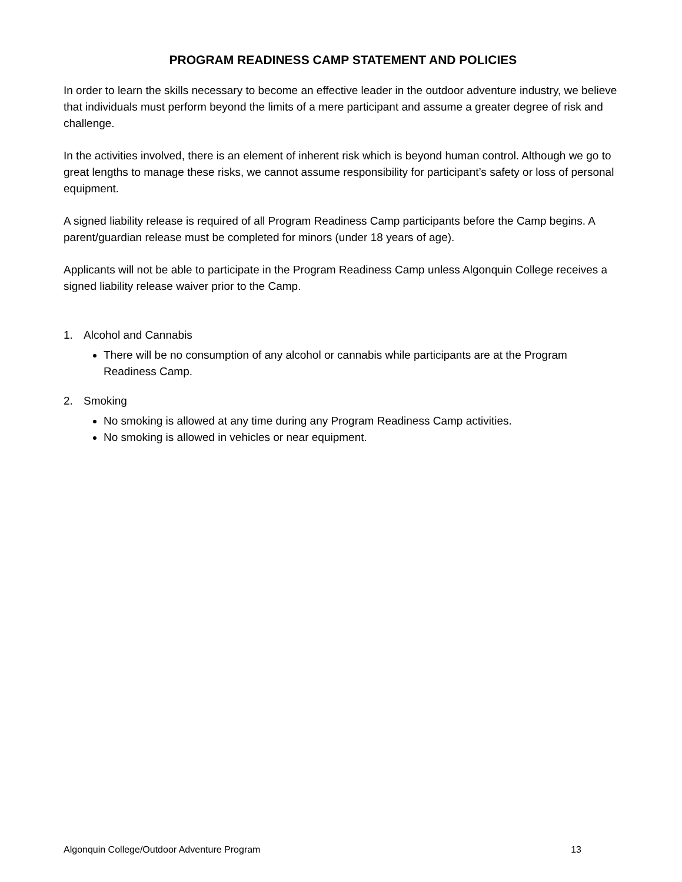PROGRAM READINESS CAMP STATEMENT AND POLICIES
In order to learn the skills necessary to become an effective leader in the outdoor adventure industry, we believe that individuals must perform beyond the limits of a mere participant and assume a greater degree of risk and challenge.
In the activities involved, there is an element of inherent risk which is beyond human control. Although we go to great lengths to manage these risks, we cannot assume responsibility for participant’s safety or loss of personal equipment.
A signed liability release is required of all Program Readiness Camp participants before the Camp begins. A parent/guardian release must be completed for minors (under 18 years of age).
Applicants will not be able to participate in the Program Readiness Camp unless Algonquin College receives a signed liability release waiver prior to the Camp.
1. Alcohol and Cannabis
There will be no consumption of any alcohol or cannabis while participants are at the Program Readiness Camp.
2. Smoking
No smoking is allowed at any time during any Program Readiness Camp activities.
No smoking is allowed in vehicles or near equipment.
Algonquin College/Outdoor Adventure Program 13